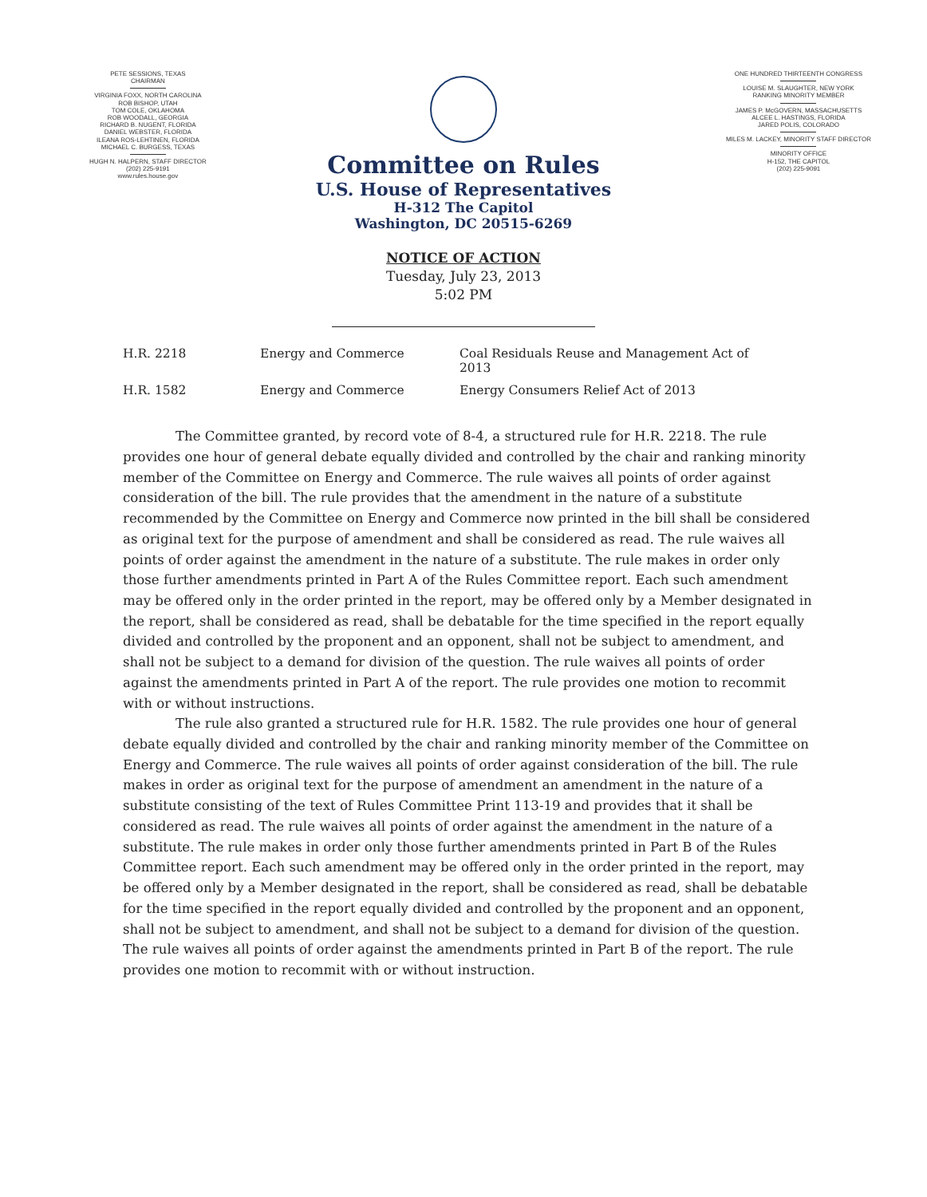PETE SESSIONS, TEXAS
CHAIRMAN
VIRGINIA FOXX, NORTH CAROLINA
ROB BISHOP, UTAH
TOM COLE, OKLAHOMA
ROB WOODALL, GEORGIA
RICHARD B. NUGENT, FLORIDA
DANIEL WEBSTER, FLORIDA
ILEANA ROS-LEHTINEN, FLORIDA
MICHAEL C. BURGESS, TEXAS
HUGH N. HALPERN, STAFF DIRECTOR
(202) 225-9191
www.rules.house.gov
ONE HUNDRED THIRTEENTH CONGRESS
LOUISE M. SLAUGHTER, NEW YORK
RANKING MINORITY MEMBER
JAMES P. McGOVERN, MASSACHUSETTS
ALCEE L. HASTINGS, FLORIDA
JARED POLIS, COLORADO
MILES M. LACKEY, MINORITY STAFF DIRECTOR
MINORITY OFFICE
H-152, THE CAPITOL
(202) 225-9091
Committee on Rules
U.S. House of Representatives
H-312 The Capitol
Washington, DC 20515-6269
NOTICE OF ACTION
Tuesday, July 23, 2013
5:02 PM
| H.R. 2218 | Energy and Commerce | Coal Residuals Reuse and Management Act of 2013 |
| H.R. 1582 | Energy and Commerce | Energy Consumers Relief Act of 2013 |
The Committee granted, by record vote of 8-4, a structured rule for H.R. 2218. The rule provides one hour of general debate equally divided and controlled by the chair and ranking minority member of the Committee on Energy and Commerce. The rule waives all points of order against consideration of the bill. The rule provides that the amendment in the nature of a substitute recommended by the Committee on Energy and Commerce now printed in the bill shall be considered as original text for the purpose of amendment and shall be considered as read. The rule waives all points of order against the amendment in the nature of a substitute. The rule makes in order only those further amendments printed in Part A of the Rules Committee report. Each such amendment may be offered only in the order printed in the report, may be offered only by a Member designated in the report, shall be considered as read, shall be debatable for the time specified in the report equally divided and controlled by the proponent and an opponent, shall not be subject to amendment, and shall not be subject to a demand for division of the question. The rule waives all points of order against the amendments printed in Part A of the report. The rule provides one motion to recommit with or without instructions.
The rule also granted a structured rule for H.R. 1582. The rule provides one hour of general debate equally divided and controlled by the chair and ranking minority member of the Committee on Energy and Commerce. The rule waives all points of order against consideration of the bill. The rule makes in order as original text for the purpose of amendment an amendment in the nature of a substitute consisting of the text of Rules Committee Print 113-19 and provides that it shall be considered as read. The rule waives all points of order against the amendment in the nature of a substitute. The rule makes in order only those further amendments printed in Part B of the Rules Committee report. Each such amendment may be offered only in the order printed in the report, may be offered only by a Member designated in the report, shall be considered as read, shall be debatable for the time specified in the report equally divided and controlled by the proponent and an opponent, shall not be subject to amendment, and shall not be subject to a demand for division of the question. The rule waives all points of order against the amendments printed in Part B of the report. The rule provides one motion to recommit with or without instruction.